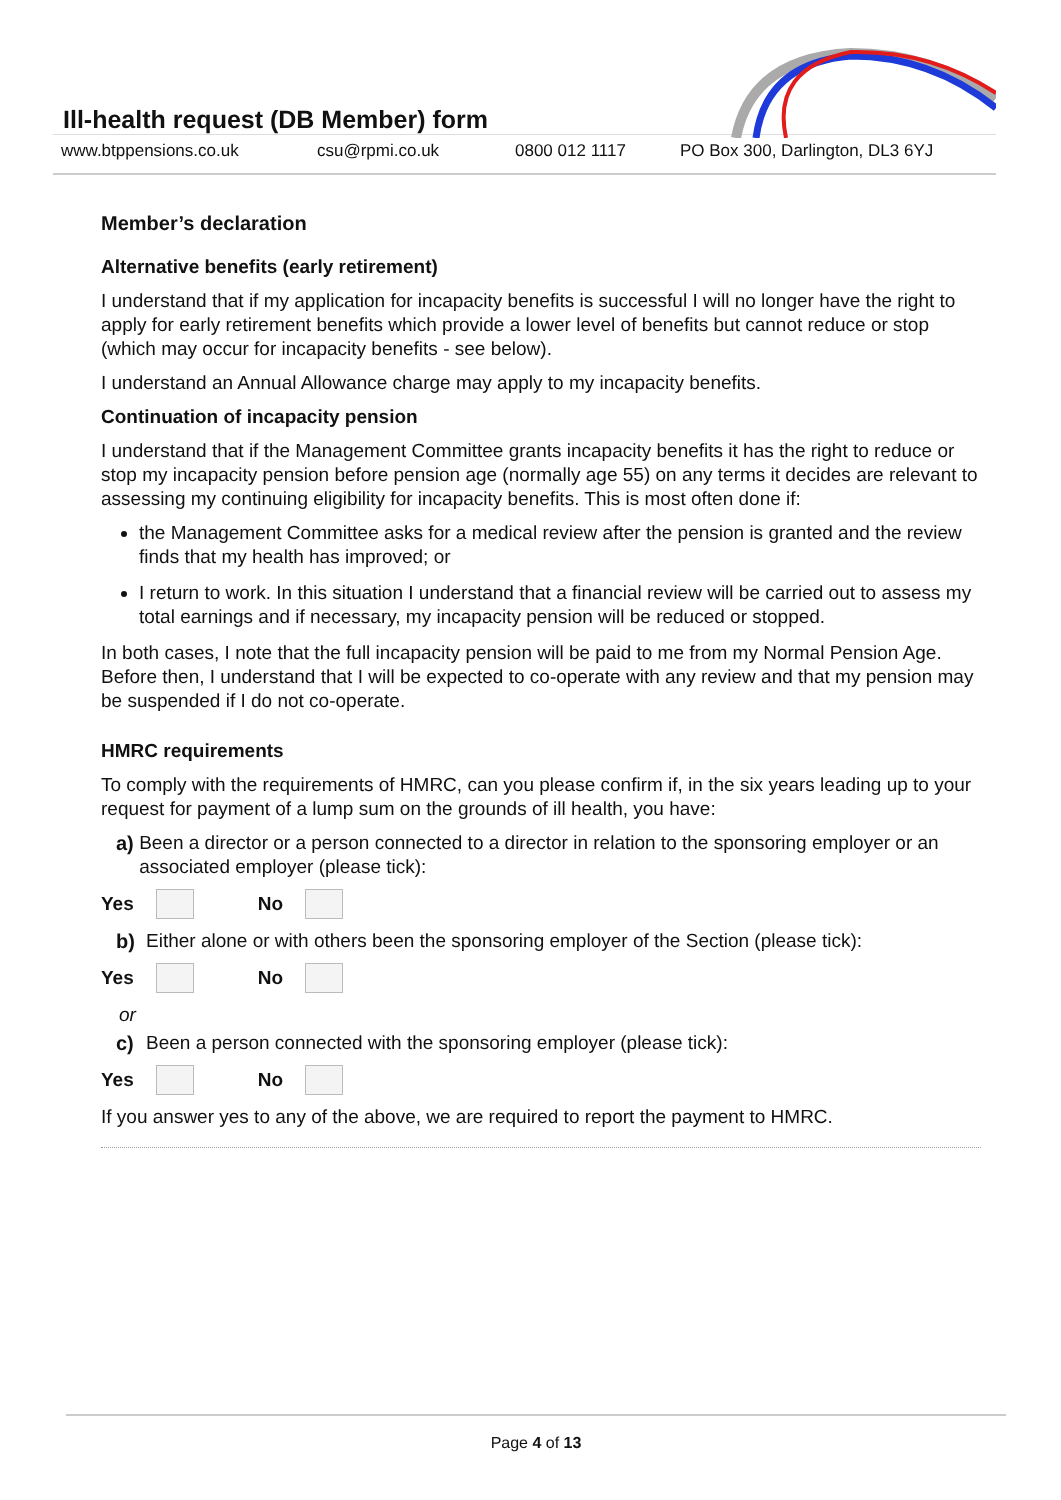Ill-health request (DB Member) form
www.btppensions.co.uk csu@rpmi.co.uk 0800 012 1117 PO Box 300, Darlington, DL3 6YJ
Member’s declaration
Alternative benefits (early retirement)
I understand that if my application for incapacity benefits is successful I will no longer have the right to apply for early retirement benefits which provide a lower level of benefits but cannot reduce or stop (which may occur for incapacity benefits - see below).
I understand an Annual Allowance charge may apply to my incapacity benefits.
Continuation of incapacity pension
I understand that if the Management Committee grants incapacity benefits it has the right to reduce or stop my incapacity pension before pension age (normally age 55) on any terms it decides are relevant to assessing my continuing eligibility for incapacity benefits. This is most often done if:
the Management Committee asks for a medical review after the pension is granted and the review finds that my health has improved; or
I return to work. In this situation I understand that a financial review will be carried out to assess my total earnings and if necessary, my incapacity pension will be reduced or stopped.
In both cases, I note that the full incapacity pension will be paid to me from my Normal Pension Age. Before then, I understand that I will be expected to co-operate with any review and that my pension may be suspended if I do not co-operate.
HMRC requirements
To comply with the requirements of HMRC, can you please confirm if, in the six years leading up to your request for payment of a lump sum on the grounds of ill health, you have:
a) Been a director or a person connected to a director in relation to the sponsoring employer or an associated employer (please tick):
Yes No
b) Either alone or with others been the sponsoring employer of the Section (please tick):
Yes No
or
c) Been a person connected with the sponsoring employer (please tick):
Yes No
If you answer yes to any of the above, we are required to report the payment to HMRC.
Page 4 of 13